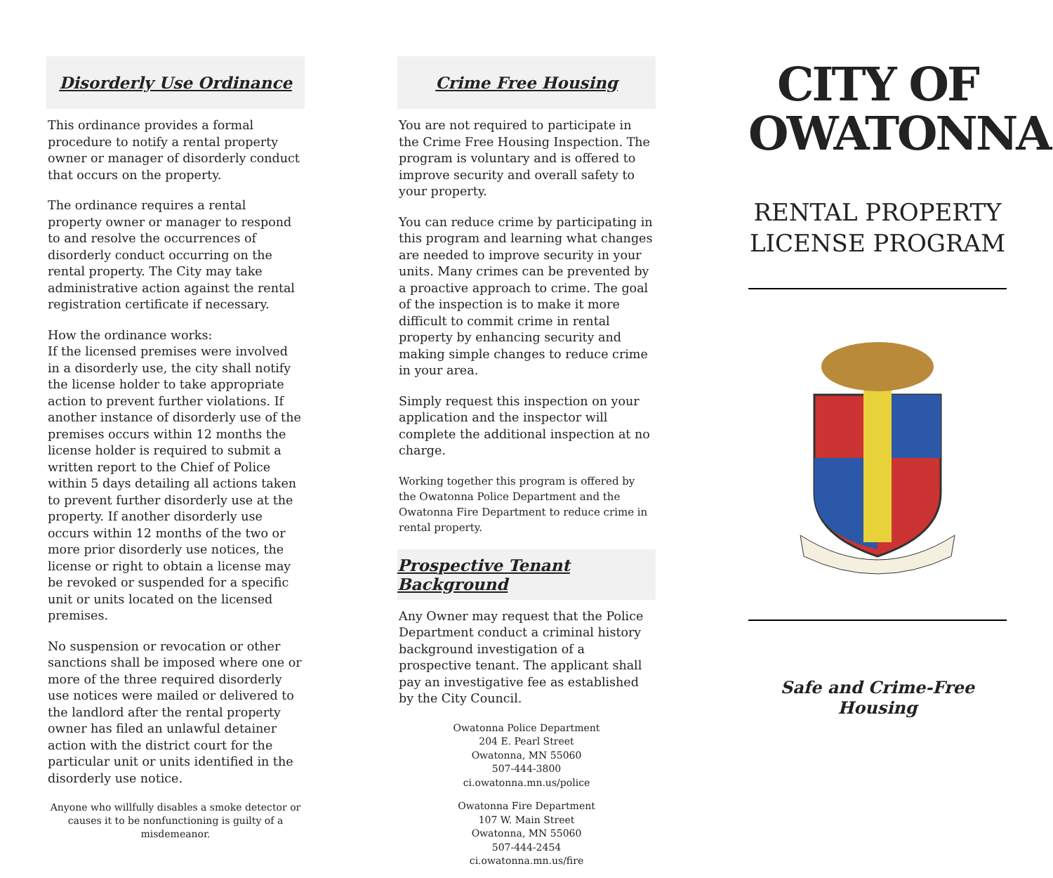Disorderly Use Ordinance
This ordinance provides a formal procedure to notify a rental property owner or manager of disorderly conduct that occurs on the property.
The ordinance requires a rental property owner or manager to respond to and resolve the occurrences of disorderly conduct occurring on the rental property. The City may take administrative action against the rental registration certificate if necessary.
How the ordinance works:
If the licensed premises were involved in a disorderly use, the city shall notify the license holder to take appropriate action to prevent further violations. If another instance of disorderly use of the premises occurs within 12 months the license holder is required to submit a written report to the Chief of Police within 5 days detailing all actions taken to prevent further disorderly use at the property. If another disorderly use occurs within 12 months of the two or more prior disorderly use notices, the license or right to obtain a license may be revoked or suspended for a specific unit or units located on the licensed premises.
No suspension or revocation or other sanctions shall be imposed where one or more of the three required disorderly use notices were mailed or delivered to the landlord after the rental property owner has filed an unlawful detainer action with the district court for the particular unit or units identified in the disorderly use notice.
Anyone who willfully disables a smoke detector or causes it to be nonfunctioning is guilty of a misdemeanor.
Crime Free Housing
You are not required to participate in the Crime Free Housing Inspection. The program is voluntary and is offered to improve security and overall safety to your property.
You can reduce crime by participating in this program and learning what changes are needed to improve security in your units. Many crimes can be prevented by a proactive approach to crime. The goal of the inspection is to make it more difficult to commit crime in rental property by enhancing security and making simple changes to reduce crime in your area.
Simply request this inspection on your application and the inspector will complete the additional inspection at no charge.
Working together this program is offered by the Owatonna Police Department and the Owatonna Fire Department to reduce crime in rental property.
Prospective Tenant Background
Any Owner may request that the Police Department conduct a criminal history background investigation of a prospective tenant. The applicant shall pay an investigative fee as established by the City Council.
Owatonna Police Department
204 E. Pearl Street
Owatonna, MN 55060
507-444-3800
ci.owatonna.mn.us/police
Owatonna Fire Department
107 W. Main Street
Owatonna, MN 55060
507-444-2454
ci.owatonna.mn.us/fire
CITY OF OWATONNA
RENTAL PROPERTY LICENSE PROGRAM
Safe and Crime-Free Housing